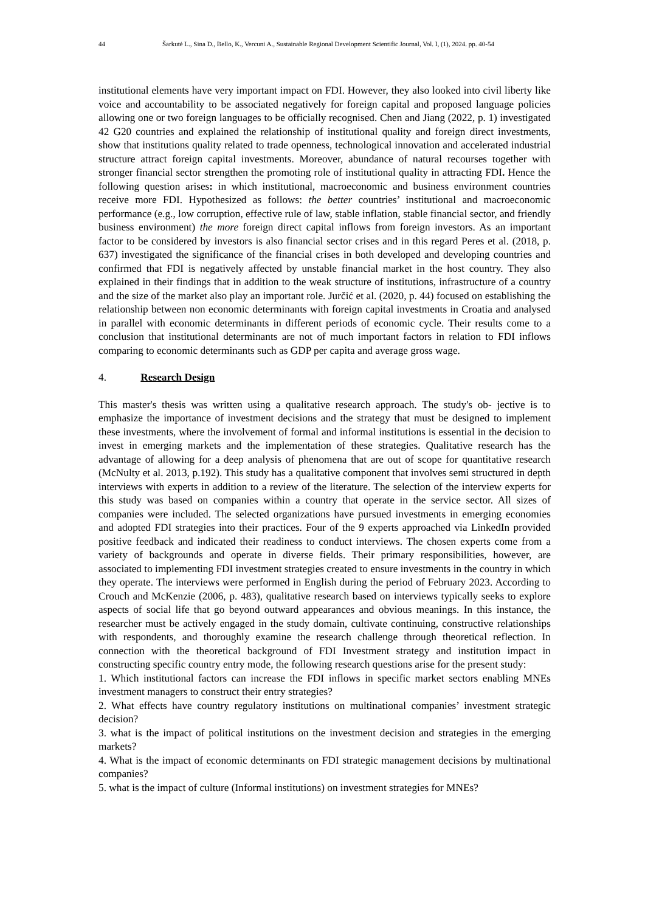44 Šarkutė L., Sina D., Bello, K., Vercuni A., Sustainable Regional Development Scientific Journal, Vol. I, (1), 2024. pp. 40-54
institutional elements have very important impact on FDI. However, they also looked into civil liberty like voice and accountability to be associated negatively for foreign capital and proposed language policies allowing one or two foreign languages to be officially recognised. Chen and Jiang (2022, p. 1) investigated 42 G20 countries and explained the relationship of institutional quality and foreign direct investments, show that institutions quality related to trade openness, technological innovation and accelerated industrial structure attract foreign capital investments. Moreover, abundance of natural recourses together with stronger financial sector strengthen the promoting role of institutional quality in attracting FDI. Hence the following question arises: in which institutional, macroeconomic and business environment countries receive more FDI. Hypothesized as follows: the better countries’ institutional and macroeconomic performance (e.g., low corruption, effective rule of law, stable inflation, stable financial sector, and friendly business environment) the more foreign direct capital inflows from foreign investors. As an important factor to be considered by investors is also financial sector crises and in this regard Peres et al. (2018, p. 637) investigated the significance of the financial crises in both developed and developing countries and confirmed that FDI is negatively affected by unstable financial market in the host country. They also explained in their findings that in addition to the weak structure of institutions, infrastructure of a country and the size of the market also play an important role. Jurčić et al. (2020, p. 44) focused on establishing the relationship between non economic determinants with foreign capital investments in Croatia and analysed in parallel with economic determinants in different periods of economic cycle. Their results come to a conclusion that institutional determinants are not of much important factors in relation to FDI inflows comparing to economic determinants such as GDP per capita and average gross wage.
4. Research Design
This master's thesis was written using a qualitative research approach. The study's ob- jective is to emphasize the importance of investment decisions and the strategy that must be designed to implement these investments, where the involvement of formal and informal institutions is essential in the decision to invest in emerging markets and the implementation of these strategies. Qualitative research has the advantage of allowing for a deep analysis of phenomena that are out of scope for quantitative research (McNulty et al. 2013, p.192). This study has a qualitative component that involves semi structured in depth interviews with experts in addition to a review of the literature. The selection of the interview experts for this study was based on companies within a country that operate in the service sector. All sizes of companies were included. The selected organizations have pursued investments in emerging economies and adopted FDI strategies into their practices. Four of the 9 experts approached via LinkedIn provided positive feedback and indicated their readiness to conduct interviews. The chosen experts come from a variety of backgrounds and operate in diverse fields. Their primary responsibilities, however, are associated to implementing FDI investment strategies created to ensure investments in the country in which they operate. The interviews were performed in English during the period of February 2023. According to Crouch and McKenzie (2006, p. 483), qualitative research based on interviews typically seeks to explore aspects of social life that go beyond outward appearances and obvious meanings. In this instance, the researcher must be actively engaged in the study domain, cultivate continuing, constructive relationships with respondents, and thoroughly examine the research challenge through theoretical reflection. In connection with the theoretical background of FDI Investment strategy and institution impact in constructing specific country entry mode, the following research questions arise for the present study:
1. Which institutional factors can increase the FDI inflows in specific market sectors enabling MNEs investment managers to construct their entry strategies?
2. What effects have country regulatory institutions on multinational companies’ investment strategic decision?
3. what is the impact of political institutions on the investment decision and strategies in the emerging markets?
4. What is the impact of economic determinants on FDI strategic management decisions by multinational companies?
5. what is the impact of culture (Informal institutions) on investment strategies for MNEs?